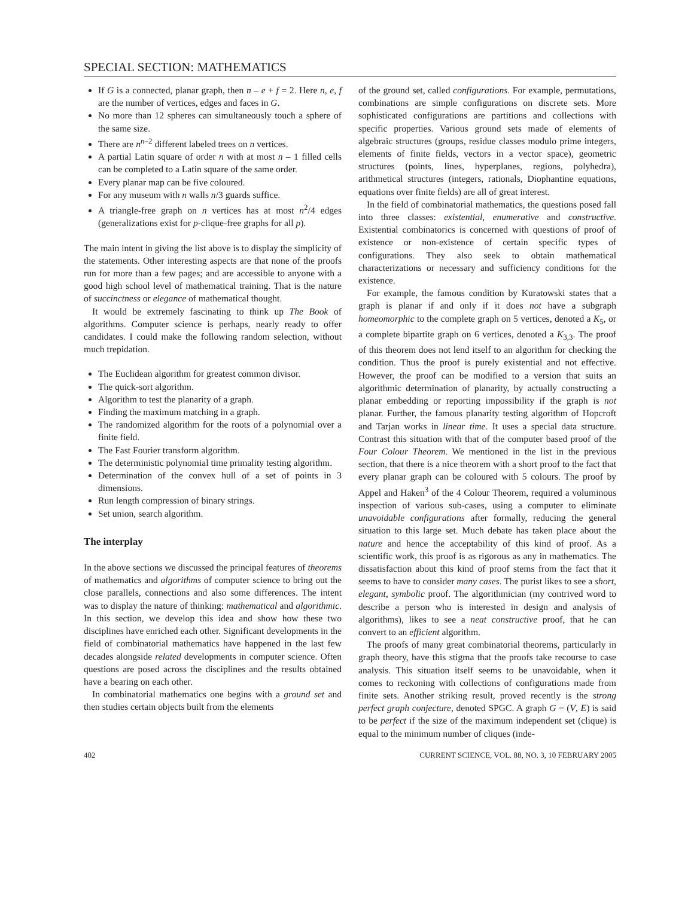SPECIAL SECTION: MATHEMATICS
If G is a connected, planar graph, then n – e + f = 2. Here n, e, f are the number of vertices, edges and faces in G.
No more than 12 spheres can simultaneously touch a sphere of the same size.
There are n<sup>n–2</sup> different labeled trees on n vertices.
A partial Latin square of order n with at most n – 1 filled cells can be completed to a Latin square of the same order.
Every planar map can be five coloured.
For any museum with n walls n/3 guards suffice.
A triangle-free graph on n vertices has at most n<sup>2</sup>/4 edges (generalizations exist for p-clique-free graphs for all p).
The main intent in giving the list above is to display the simplicity of the statements. Other interesting aspects are that none of the proofs run for more than a few pages; and are accessible to anyone with a good high school level of mathematical training. That is the nature of succinctness or elegance of mathematical thought.
It would be extremely fascinating to think up The Book of algorithms. Computer science is perhaps, nearly ready to offer candidates. I could make the following random selection, without much trepidation.
The Euclidean algorithm for greatest common divisor.
The quick-sort algorithm.
Algorithm to test the planarity of a graph.
Finding the maximum matching in a graph.
The randomized algorithm for the roots of a polynomial over a finite field.
The Fast Fourier transform algorithm.
The deterministic polynomial time primality testing algorithm.
Determination of the convex hull of a set of points in 3 dimensions.
Run length compression of binary strings.
Set union, search algorithm.
The interplay
In the above sections we discussed the principal features of theorems of mathematics and algorithms of computer science to bring out the close parallels, connections and also some differences. The intent was to display the nature of thinking: mathematical and algorithmic. In this section, we develop this idea and show how these two disciplines have enriched each other. Significant developments in the field of combinatorial mathematics have happened in the last few decades alongside related developments in computer science. Often questions are posed across the disciplines and the results obtained have a bearing on each other.
In combinatorial mathematics one begins with a ground set and then studies certain objects built from the elements
of the ground set, called configurations. For example, permutations, combinations are simple configurations on discrete sets. More sophisticated configurations are partitions and collections with specific properties. Various ground sets made of elements of algebraic structures (groups, residue classes modulo prime integers, elements of finite fields, vectors in a vector space), geometric structures (points, lines, hyperplanes, regions, polyhedra), arithmetical structures (integers, rationals, Diophantine equations, equations over finite fields) are all of great interest.
In the field of combinatorial mathematics, the questions posed fall into three classes: existential, enumerative and constructive. Existential combinatorics is concerned with questions of proof of existence or non-existence of certain specific types of configurations. They also seek to obtain mathematical characterizations or necessary and sufficiency conditions for the existence.
For example, the famous condition by Kuratowski states that a graph is planar if and only if it does not have a subgraph homeomorphic to the complete graph on 5 vertices, denoted a K<sub>5</sub>, or a complete bipartite graph on 6 vertices, denoted a K<sub>3,3</sub>. The proof of this theorem does not lend itself to an algorithm for checking the condition. Thus the proof is purely existential and not effective. However, the proof can be modified to a version that suits an algorithmic determination of planarity, by actually constructing a planar embedding or reporting impossibility if the graph is not planar. Further, the famous planarity testing algorithm of Hopcroft and Tarjan works in linear time. It uses a special data structure. Contrast this situation with that of the computer based proof of the Four Colour Theorem. We mentioned in the list in the previous section, that there is a nice theorem with a short proof to the fact that every planar graph can be coloured with 5 colours. The proof by Appel and Haken<sup>3</sup> of the 4 Colour Theorem, required a voluminous inspection of various sub-cases, using a computer to eliminate unavoidable configurations after formally, reducing the general situation to this large set. Much debate has taken place about the nature and hence the acceptability of this kind of proof. As a scientific work, this proof is as rigorous as any in mathematics. The dissatisfaction about this kind of proof stems from the fact that it seems to have to consider many cases. The purist likes to see a short, elegant, symbolic proof. The algorithmician (my contrived word to describe a person who is interested in design and analysis of algorithms), likes to see a neat constructive proof, that he can convert to an efficient algorithm.
The proofs of many great combinatorial theorems, particularly in graph theory, have this stigma that the proofs take recourse to case analysis. This situation itself seems to be unavoidable, when it comes to reckoning with collections of configurations made from finite sets. Another striking result, proved recently is the strong perfect graph conjecture, denoted SPGC. A graph G = (V, E) is said to be perfect if the size of the maximum independent set (clique) is equal to the minimum number of cliques (inde-
402 CURRENT SCIENCE, VOL. 88, NO. 3, 10 FEBRUARY 2005